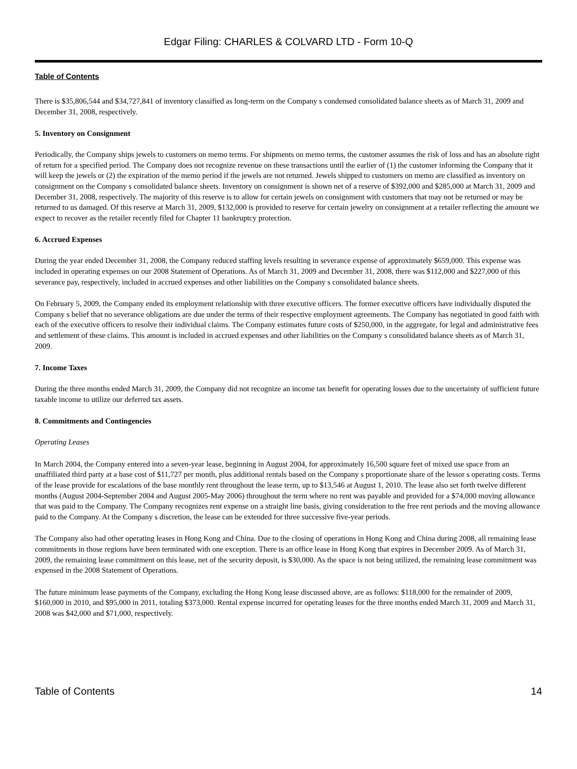Edgar Filing: CHARLES & COLVARD LTD - Form 10-Q
Table of Contents
There is $35,806,544 and $34,727,841 of inventory classified as long-term on the Company s condensed consolidated balance sheets as of March 31, 2009 and December 31, 2008, respectively.
5. Inventory on Consignment
Periodically, the Company ships jewels to customers on memo terms. For shipments on memo terms, the customer assumes the risk of loss and has an absolute right of return for a specified period. The Company does not recognize revenue on these transactions until the earlier of (1) the customer informing the Company that it will keep the jewels or (2) the expiration of the memo period if the jewels are not returned. Jewels shipped to customers on memo are classified as inventory on consignment on the Company s consolidated balance sheets. Inventory on consignment is shown net of a reserve of $392,000 and $285,000 at March 31, 2009 and December 31, 2008, respectively. The majority of this reserve is to allow for certain jewels on consignment with customers that may not be returned or may be returned to us damaged. Of this reserve at March 31, 2009, $132,000 is provided to reserve for certain jewelry on consignment at a retailer reflecting the amount we expect to recover as the retailer recently filed for Chapter 11 bankruptcy protection.
6. Accrued Expenses
During the year ended December 31, 2008, the Company reduced staffing levels resulting in severance expense of approximately $659,000. This expense was included in operating expenses on our 2008 Statement of Operations. As of March 31, 2009 and December 31, 2008, there was $112,000 and $227,000 of this severance pay, respectively, included in accrued expenses and other liabilities on the Company s consolidated balance sheets.
On February 5, 2009, the Company ended its employment relationship with three executive officers. The former executive officers have individually disputed the Company s belief that no severance obligations are due under the terms of their respective employment agreements. The Company has negotiated in good faith with each of the executive officers to resolve their individual claims. The Company estimates future costs of $250,000, in the aggregate, for legal and administrative fees and settlement of these claims. This amount is included in accrued expenses and other liabilities on the Company s consolidated balance sheets as of March 31, 2009.
7. Income Taxes
During the three months ended March 31, 2009, the Company did not recognize an income tax benefit for operating losses due to the uncertainty of sufficient future taxable income to utilize our deferred tax assets.
8. Commitments and Contingencies
Operating Leases
In March 2004, the Company entered into a seven-year lease, beginning in August 2004, for approximately 16,500 square feet of mixed use space from an unaffiliated third party at a base cost of $11,727 per month, plus additional rentals based on the Company s proportionate share of the lessor s operating costs. Terms of the lease provide for escalations of the base monthly rent throughout the lease term, up to $13,546 at August 1, 2010. The lease also set forth twelve different months (August 2004-September 2004 and August 2005-May 2006) throughout the term where no rent was payable and provided for a $74,000 moving allowance that was paid to the Company. The Company recognizes rent expense on a straight line basis, giving consideration to the free rent periods and the moving allowance paid to the Company. At the Company s discretion, the lease can be extended for three successive five-year periods.
The Company also had other operating leases in Hong Kong and China. Due to the closing of operations in Hong Kong and China during 2008, all remaining lease commitments in those regions have been terminated with one exception. There is an office lease in Hong Kong that expires in December 2009. As of March 31, 2009, the remaining lease commitment on this lease, net of the security deposit, is $30,000. As the space is not being utilized, the remaining lease commitment was expensed in the 2008 Statement of Operations.
The future minimum lease payments of the Company, excluding the Hong Kong lease discussed above, are as follows: $118,000 for the remainder of 2009, $160,000 in 2010, and $95,000 in 2011, totaling $373,000. Rental expense incurred for operating leases for the three months ended March 31, 2009 and March 31, 2008 was $42,000 and $71,000, respectively.
Table of Contents 14